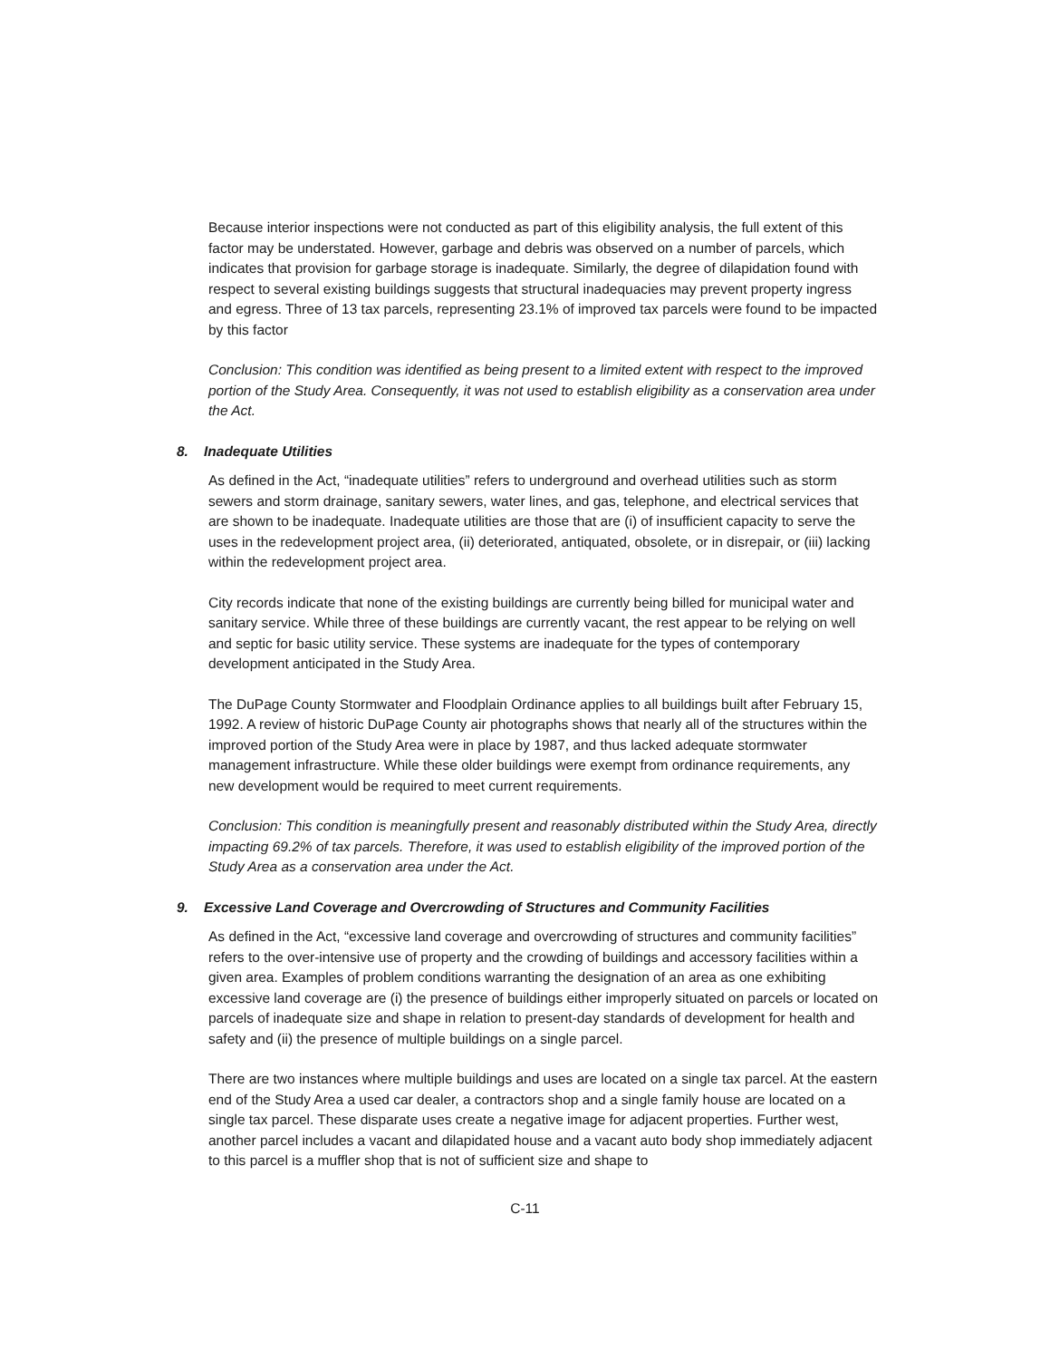Because interior inspections were not conducted as part of this eligibility analysis, the full extent of this factor may be understated. However, garbage and debris was observed on a number of parcels, which indicates that provision for garbage storage is inadequate. Similarly, the degree of dilapidation found with respect to several existing buildings suggests that structural inadequacies may prevent property ingress and egress. Three of 13 tax parcels, representing 23.1% of improved tax parcels were found to be impacted by this factor
Conclusion: This condition was identified as being present to a limited extent with respect to the improved portion of the Study Area. Consequently, it was not used to establish eligibility as a conservation area under the Act.
8. Inadequate Utilities
As defined in the Act, “inadequate utilities” refers to underground and overhead utilities such as storm sewers and storm drainage, sanitary sewers, water lines, and gas, telephone, and electrical services that are shown to be inadequate. Inadequate utilities are those that are (i) of insufficient capacity to serve the uses in the redevelopment project area, (ii) deteriorated, antiquated, obsolete, or in disrepair, or (iii) lacking within the redevelopment project area.
City records indicate that none of the existing buildings are currently being billed for municipal water and sanitary service. While three of these buildings are currently vacant, the rest appear to be relying on well and septic for basic utility service. These systems are inadequate for the types of contemporary development anticipated in the Study Area.
The DuPage County Stormwater and Floodplain Ordinance applies to all buildings built after February 15, 1992. A review of historic DuPage County air photographs shows that nearly all of the structures within the improved portion of the Study Area were in place by 1987, and thus lacked adequate stormwater management infrastructure. While these older buildings were exempt from ordinance requirements, any new development would be required to meet current requirements.
Conclusion: This condition is meaningfully present and reasonably distributed within the Study Area, directly impacting 69.2% of tax parcels. Therefore, it was used to establish eligibility of the improved portion of the Study Area as a conservation area under the Act.
9. Excessive Land Coverage and Overcrowding of Structures and Community Facilities
As defined in the Act, “excessive land coverage and overcrowding of structures and community facilities” refers to the over-intensive use of property and the crowding of buildings and accessory facilities within a given area. Examples of problem conditions warranting the designation of an area as one exhibiting excessive land coverage are (i) the presence of buildings either improperly situated on parcels or located on parcels of inadequate size and shape in relation to present-day standards of development for health and safety and (ii) the presence of multiple buildings on a single parcel.
There are two instances where multiple buildings and uses are located on a single tax parcel. At the eastern end of the Study Area a used car dealer, a contractors shop and a single family house are located on a single tax parcel. These disparate uses create a negative image for adjacent properties. Further west, another parcel includes a vacant and dilapidated house and a vacant auto body shop immediately adjacent to this parcel is a muffler shop that is not of sufficient size and shape to
C-11